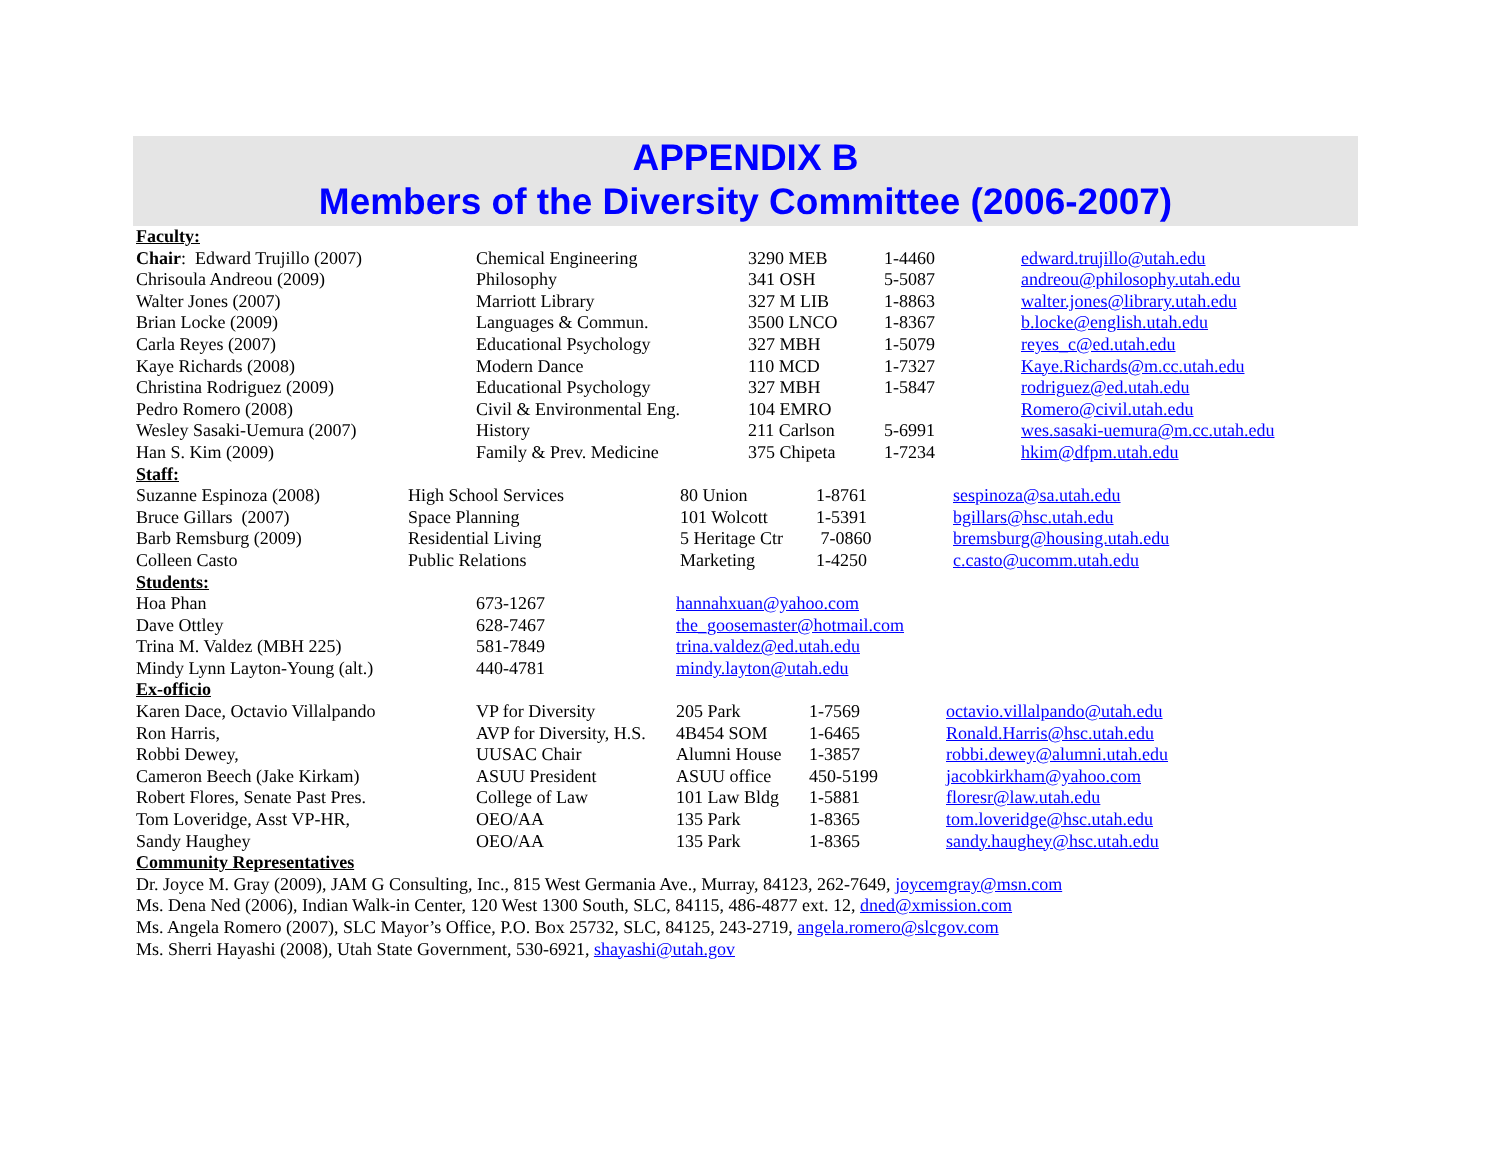APPENDIX B
Members of the Diversity Committee (2006-2007)
Faculty:
| Chair : Edward Trujillo (2007) | Chemical Engineering | 3290 MEB | 1-4460 | edward.trujillo@utah.edu |
| Chrisoula Andreou (2009) | Philosophy | 341 OSH | 5-5087 | andreou@philosophy.utah.edu |
| Walter Jones (2007) | Marriott Library | 327 M LIB | 1-8863 | walter.jones@library.utah.edu |
| Brian Locke (2009) | Languages & Commun. | 3500 LNCO | 1-8367 | b.locke@english.utah.edu |
| Carla Reyes (2007) | Educational Psychology | 327 MBH | 1-5079 | reyes_c@ed.utah.edu |
| Kaye Richards (2008) | Modern Dance | 110 MCD | 1-7327 | Kaye.Richards@m.cc.utah.edu |
| Christina Rodriguez (2009) | Educational Psychology | 327 MBH | 1-5847 | rodriguez@ed.utah.edu |
| Pedro Romero (2008) | Civil & Environmental Eng. | 104 EMRO | | Romero@civil.utah.edu |
| Wesley Sasaki-Uemura (2007) | History | 211 Carlson | 5-6991 | wes.sasaki-uemura@m.cc.utah.edu |
| Han S. Kim (2009) | Family & Prev. Medicine | 375 Chipeta | 1-7234 | hkim@dfpm.utah.edu |
Staff:
| Suzanne Espinoza (2008) | High School Services | 80 Union | 1-8761 | sespinoza@sa.utah.edu |
| Bruce Gillars (2007) | Space Planning | 101 Wolcott | 1-5391 | bgillars@hsc.utah.edu |
| Barb Remsburg (2009) | Residential Living | 5 Heritage Ctr | 7-0860 | bremsburg@housing.utah.edu |
| Colleen Casto | Public Relations | Marketing | 1-4250 | c.casto@ucomm.utah.edu |
Students:
| Hoa Phan | 673-1267 | hannahxuan@yahoo.com |
| Dave Ottley | 628-7467 | the_goosemaster@hotmail.com |
| Trina M. Valdez (MBH 225) | 581-7849 | trina.valdez@ed.utah.edu |
| Mindy Lynn Layton-Young (alt.) | 440-4781 | mindy.layton@utah.edu |
Ex-officio
| Karen Dace, Octavio Villalpando | VP for Diversity | 205 Park | 1-7569 | octavio.villalpando@utah.edu |
| Ron Harris, | AVP for Diversity, H.S. | 4B454 SOM | 1-6465 | Ronald.Harris@hsc.utah.edu |
| Robbi Dewey, | UUSAC Chair | Alumni House | 1-3857 | robbi.dewey@alumni.utah.edu |
| Cameron Beech (Jake Kirkam) | ASUU President | ASUU office | 450-5199 | jacobkirkham@yahoo.com |
| Robert Flores, Senate Past Pres. | College of Law | 101 Law Bldg | 1-5881 | floresr@law.utah.edu |
| Tom Loveridge, Asst VP-HR, | OEO/AA | 135 Park | 1-8365 | tom.loveridge@hsc.utah.edu |
| Sandy Haughey | OEO/AA | 135 Park | 1-8365 | sandy.haughey@hsc.utah.edu |
Community Representatives
Dr. Joyce M. Gray (2009), JAM G Consulting, Inc., 815 West Germania Ave., Murray, 84123, 262-7649, joycemgray@msn.com
Ms. Dena Ned (2006), Indian Walk-in Center, 120 West 1300 South, SLC, 84115, 486-4877 ext. 12, dned@xmission.com
Ms. Angela Romero (2007), SLC Mayor’s Office, P.O. Box 25732, SLC, 84125, 243-2719, angela.romero@slcgov.com
Ms. Sherri Hayashi (2008), Utah State Government, 530-6921, shayashi@utah.gov